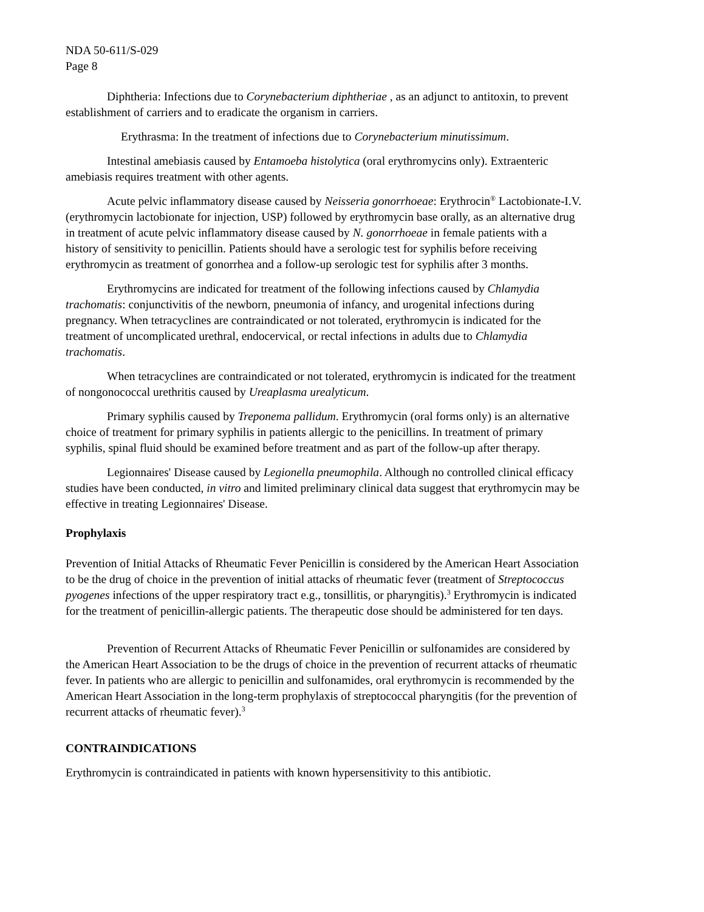NDA 50-611/S-029
Page 8
Diphtheria: Infections due to Corynebacterium diphtheriae , as an adjunct to antitoxin, to prevent establishment of carriers and to eradicate the organism in carriers.
Erythrasma: In the treatment of infections due to Corynebacterium minutissimum.
Intestinal amebiasis caused by Entamoeba histolytica (oral erythromycins only). Extraenteric amebiasis requires treatment with other agents.
Acute pelvic inflammatory disease caused by Neisseria gonorrhoeae: Erythrocin<sup>®</sup> Lactobionate-I.V. (erythromycin lactobionate for injection, USP) followed by erythromycin base orally, as an alternative drug in treatment of acute pelvic inflammatory disease caused by N. gonorrhoeae in female patients with a history of sensitivity to penicillin. Patients should have a serologic test for syphilis before receiving erythromycin as treatment of gonorrhea and a follow-up serologic test for syphilis after 3 months.
Erythromycins are indicated for treatment of the following infections caused by Chlamydia trachomatis: conjunctivitis of the newborn, pneumonia of infancy, and urogenital infections during pregnancy. When tetracyclines are contraindicated or not tolerated, erythromycin is indicated for the treatment of uncomplicated urethral, endocervical, or rectal infections in adults due to Chlamydia trachomatis.
When tetracyclines are contraindicated or not tolerated, erythromycin is indicated for the treatment of nongonococcal urethritis caused by Ureaplasma urealyticum.
Primary syphilis caused by Treponema pallidum. Erythromycin (oral forms only) is an alternative choice of treatment for primary syphilis in patients allergic to the penicillins. In treatment of primary syphilis, spinal fluid should be examined before treatment and as part of the follow-up after therapy.
Legionnaires' Disease caused by Legionella pneumophila. Although no controlled clinical efficacy studies have been conducted, in vitro and limited preliminary clinical data suggest that erythromycin may be effective in treating Legionnaires' Disease.
Prophylaxis
Prevention of Initial Attacks of Rheumatic Fever Penicillin is considered by the American Heart Association to be the drug of choice in the prevention of initial attacks of rheumatic fever (treatment of Streptococcus pyogenes infections of the upper respiratory tract e.g., tonsillitis, or pharyngitis).<sup>3</sup> Erythromycin is indicated for the treatment of penicillin-allergic patients. The therapeutic dose should be administered for ten days.
Prevention of Recurrent Attacks of Rheumatic Fever Penicillin or sulfonamides are considered by the American Heart Association to be the drugs of choice in the prevention of recurrent attacks of rheumatic fever. In patients who are allergic to penicillin and sulfonamides, oral erythromycin is recommended by the American Heart Association in the long-term prophylaxis of streptococcal pharyngitis (for the prevention of recurrent attacks of rheumatic fever).<sup>3</sup>
CONTRAINDICATIONS
Erythromycin is contraindicated in patients with known hypersensitivity to this antibiotic.